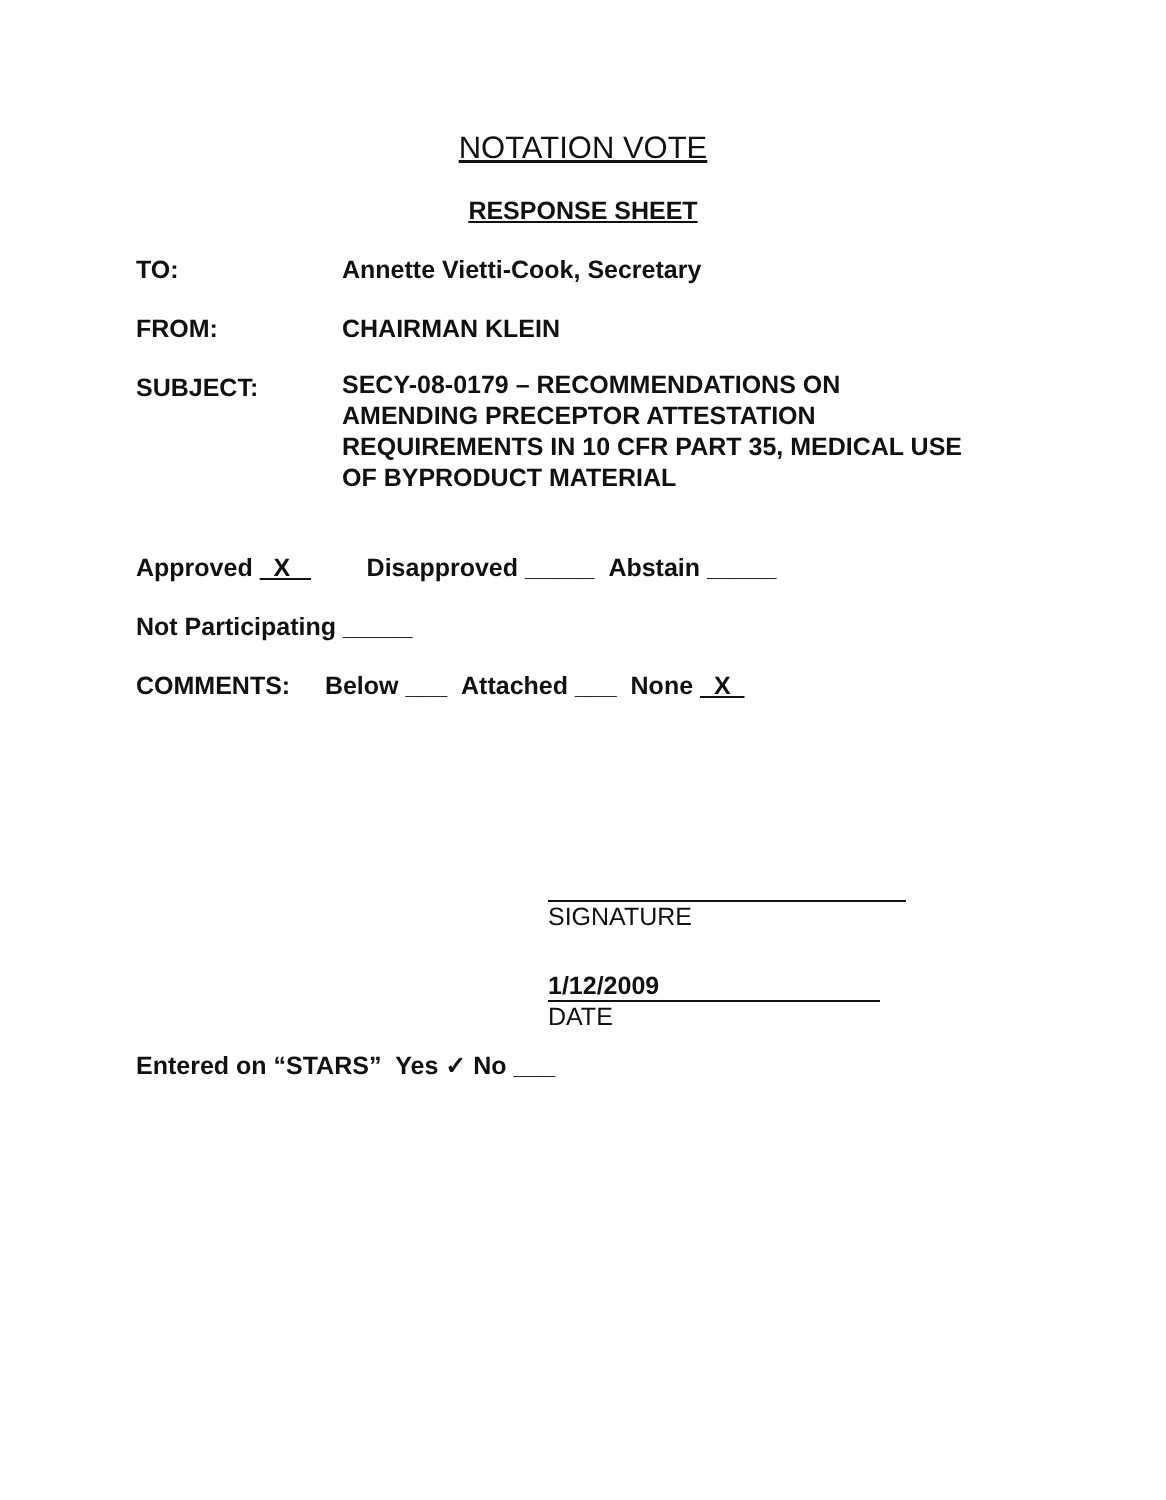NOTATION VOTE
RESPONSE SHEET
TO: Annette Vietti-Cook, Secretary
FROM: CHAIRMAN KLEIN
SUBJECT:
SECY-08-0179 – RECOMMENDATIONS ON
AMENDING PRECEPTOR ATTESTATION
REQUIREMENTS IN 10 CFR PART 35, MEDICAL USE
OF BYPRODUCT MATERIAL
Approved X Disapproved _____ Abstain _____
Not Participating _____
COMMENTS: Below ___ Attached ___ None X
SIGNATURE
1/12/2009
DATE
Entered on “STARS” Yes ✓ No ___